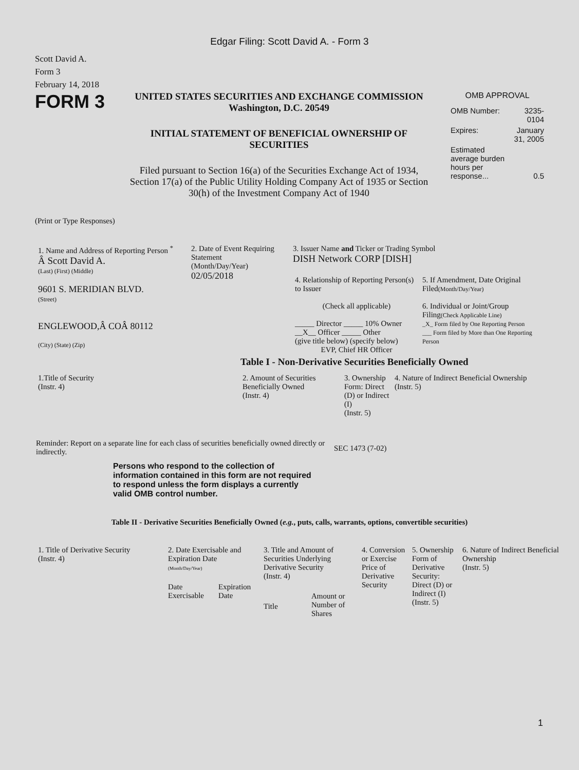Edgar Filing: Scott David A. - Form 3
Scott David A.
Form 3
February 14, 2018
FORM 3
UNITED STATES SECURITIES AND EXCHANGE COMMISSION
Washington, D.C. 20549
INITIAL STATEMENT OF BENEFICIAL OWNERSHIP OF
SECURITIES
Filed pursuant to Section 16(a) of the Securities Exchange Act of 1934,
Section 17(a) of the Public Utility Holding Company Act of 1935 or Section
30(h) of the Investment Company Act of 1940
OMB APPROVAL
| OMB Number: | 3235-0104 |
| Expires: | January 31, 2005 |
| Estimated average burden hours per response... | 0.5 |
(Print or Type Responses)
| 1. Name and Address of Reporting Person <sup>*</sup> Â Scott David A. (Last) (First) (Middle) 9601 S. MERIDIAN BLVD. (Street) ENGLEWOOD,Â COÂ 80112 (City) (State) (Zip) | 2. Date of Event Requiring Statement (Month/Day/Year) 02/05/2018 | 3. Issuer Name and Ticker or Trading Symbol DISH Network CORP [DISH] / 4. Relationship of Reporting Person(s) to Issuer (Check all applicable) _____ Director _____ 10% Owner __X__ Officer _____ Other (give title below) (specify below) EVP, Chief HR Officer / 5. If Amendment, Date Original Filed (Month/Day/Year) 6. Individual or Joint/Group Filing (Check Applicable Line) _X_ Form filed by One Reporting Person ___ Form filed by More than One Reporting Person / |
Table I - Non-Derivative Securities Beneficially Owned
| 1.Title of Security (Instr. 4) | 2. Amount of Securities Beneficially Owned (Instr. 4) | 3. Ownership Form: Direct (D) or Indirect (I) (Instr. 5) | 4. Nature of Indirect Beneficial Ownership (Instr. 5) |
| --- | --- | --- | --- |
Reminder: Report on a separate line for each class of securities beneficially owned directly or indirectly.
SEC 1473 (7-02)
Persons who respond to the collection of information contained in this form are not required to respond unless the form displays a currently valid OMB control number.
Table II - Derivative Securities Beneficially Owned (e.g., puts, calls, warrants, options, convertible securities)
| 1. Title of Derivative Security (Instr. 4) | 2. Date Exercisable and Expiration Date (Month/Day/Year) | | 3. Title and Amount of Securities Underlying Derivative Security (Instr. 4) | | 4. Conversion or Exercise Price of Derivative Security | 5. Ownership Form of Derivative Security: Direct (D) or Indirect (I) (Instr. 5) | 6. Nature of Indirect Beneficial Ownership (Instr. 5) |
| --- | --- | --- | --- | --- | --- | --- | --- |
| | Date Exercisable | Expiration Date | Title | Amount or Number of Shares | | | |
1